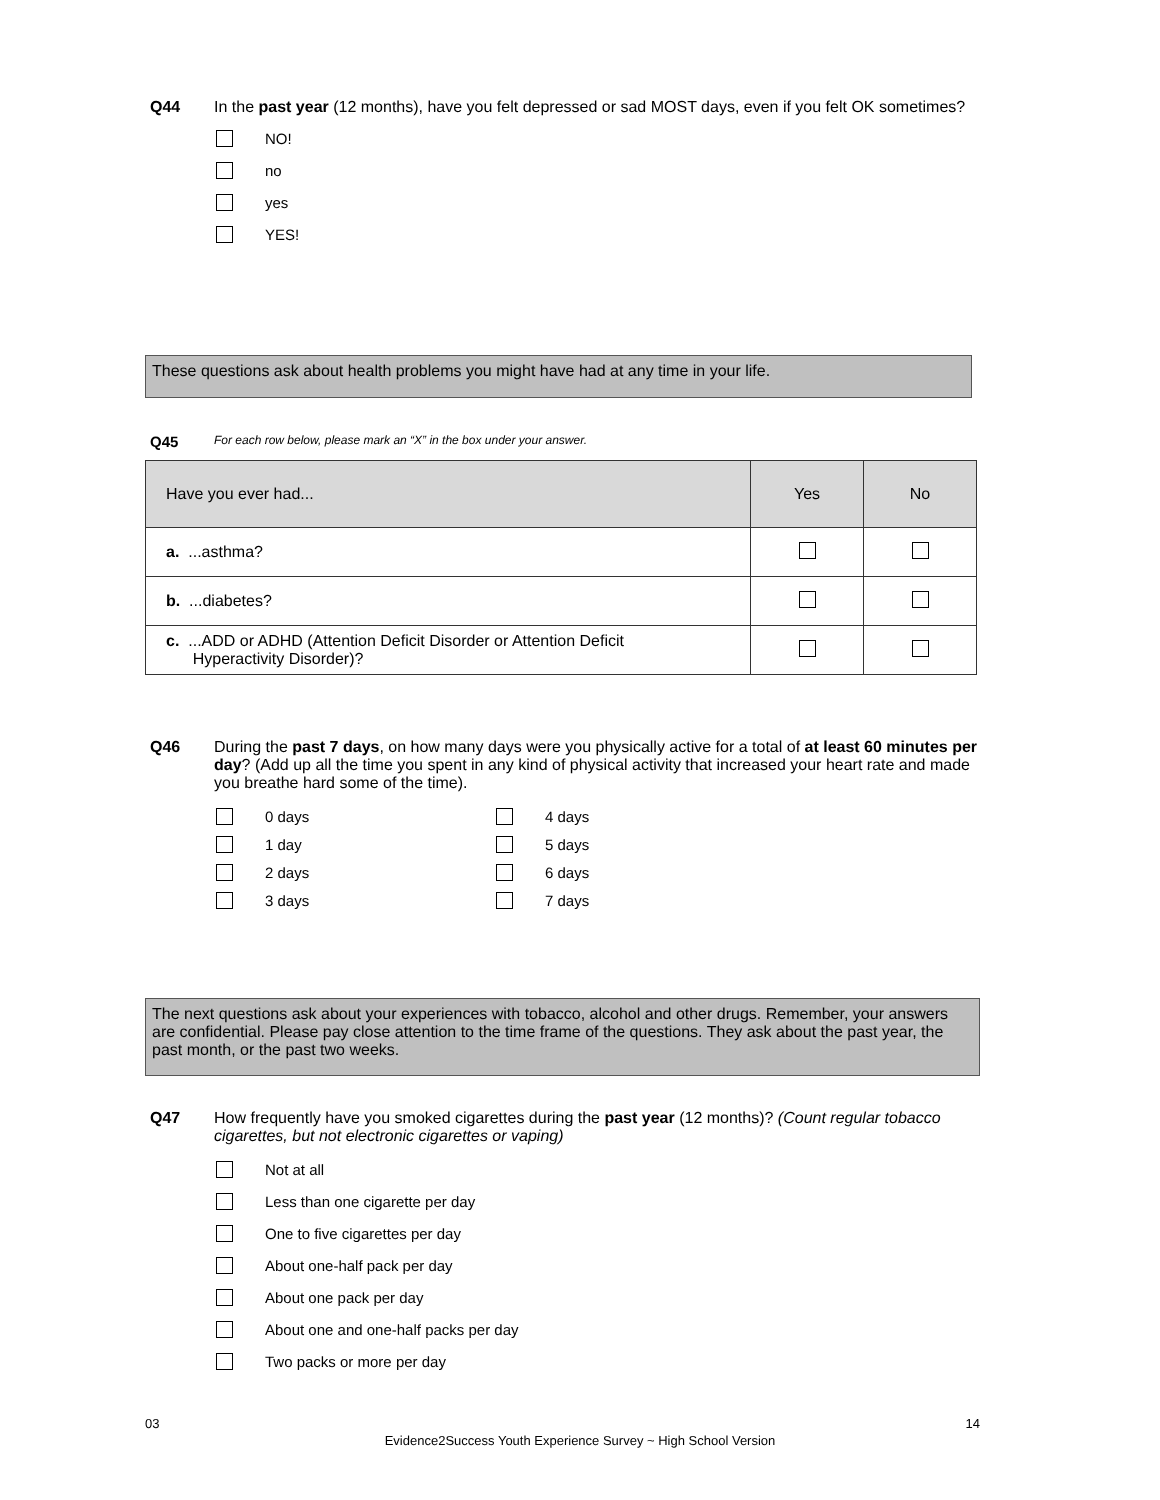Q44 In the past year (12 months), have you felt depressed or sad MOST days, even if you felt OK sometimes?
NO!
no
yes
YES!
These questions ask about health problems you might have had at any time in your life.
Q45 For each row below, please mark an “X” in the box under your answer.
| Have you ever had... | Yes | No |
| --- | --- | --- |
| a. ...asthma? | | |
| b. ...diabetes? | | |
| c. ...ADD or ADHD (Attention Deficit Disorder or Attention Deficit Hyperactivity Disorder)? | | |
Q46 During the past 7 days, on how many days were you physically active for a total of at least 60 minutes per day? (Add up all the time you spent in any kind of physical activity that increased your heart rate and made you breathe hard some of the time).
0 days
4 days
1 day
5 days
2 days
6 days
3 days
7 days
The next questions ask about your experiences with tobacco, alcohol and other drugs. Remember, your answers are confidential. Please pay close attention to the time frame of the questions. They ask about the past year, the past month, or the past two weeks.
Q47 How frequently have you smoked cigarettes during the past year (12 months)? (Count regular tobacco cigarettes, but not electronic cigarettes or vaping)
Not at all
Less than one cigarette per day
One to five cigarettes per day
About one-half pack per day
About one pack per day
About one and one-half packs per day
Two packs or more per day
03 14
Evidence2Success Youth Experience Survey ~ High School Version